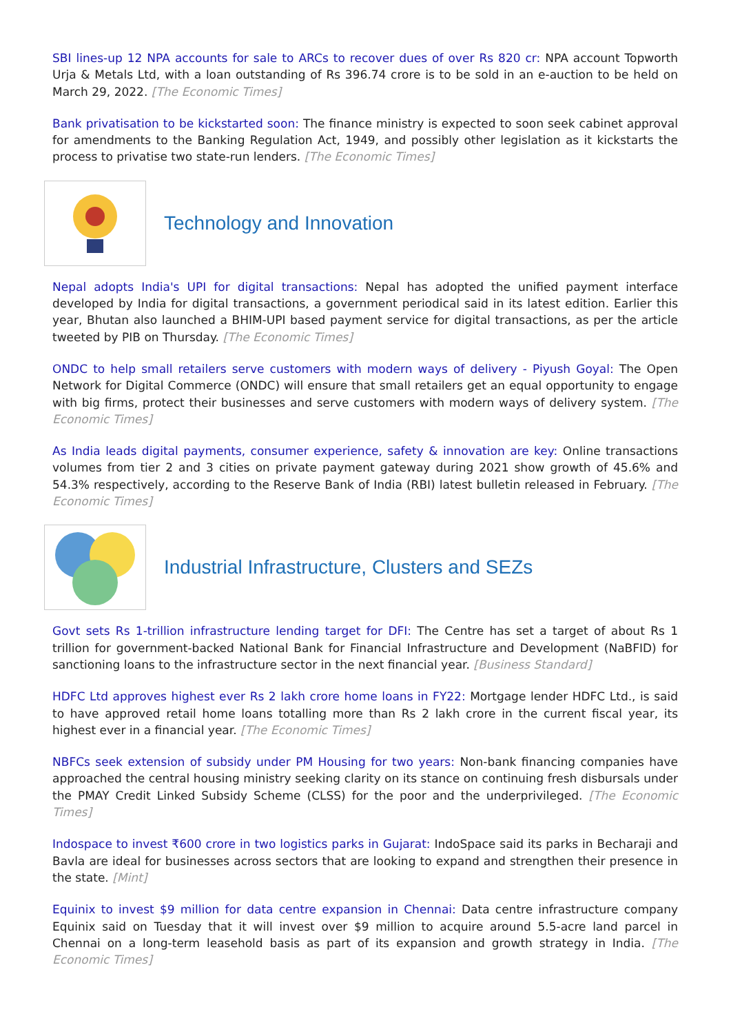SBI lines-up 12 NPA accounts for sale to ARCs to recover dues of over Rs 820 cr: NPA account Topworth Urja & Metals Ltd, with a loan outstanding of Rs 396.74 crore is to be sold in an e-auction to be held on March 29, 2022. [The Economic Times]
Bank privatisation to be kickstarted soon: The finance ministry is expected to soon seek cabinet approval for amendments to the Banking Regulation Act, 1949, and possibly other legislation as it kickstarts the process to privatise two state-run lenders. [The Economic Times]
Technology and Innovation
Nepal adopts India's UPI for digital transactions: Nepal has adopted the unified payment interface developed by India for digital transactions, a government periodical said in its latest edition. Earlier this year, Bhutan also launched a BHIM-UPI based payment service for digital transactions, as per the article tweeted by PIB on Thursday. [The Economic Times]
ONDC to help small retailers serve customers with modern ways of delivery - Piyush Goyal: The Open Network for Digital Commerce (ONDC) will ensure that small retailers get an equal opportunity to engage with big firms, protect their businesses and serve customers with modern ways of delivery system. [The Economic Times]
As India leads digital payments, consumer experience, safety & innovation are key: Online transactions volumes from tier 2 and 3 cities on private payment gateway during 2021 show growth of 45.6% and 54.3% respectively, according to the Reserve Bank of India (RBI) latest bulletin released in February. [The Economic Times]
Industrial Infrastructure, Clusters and SEZs
Govt sets Rs 1-trillion infrastructure lending target for DFI: The Centre has set a target of about Rs 1 trillion for government-backed National Bank for Financial Infrastructure and Development (NaBFID) for sanctioning loans to the infrastructure sector in the next financial year. [Business Standard]
HDFC Ltd approves highest ever Rs 2 lakh crore home loans in FY22: Mortgage lender HDFC Ltd., is said to have approved retail home loans totalling more than Rs 2 lakh crore in the current fiscal year, its highest ever in a financial year. [The Economic Times]
NBFCs seek extension of subsidy under PM Housing for two years: Non-bank financing companies have approached the central housing ministry seeking clarity on its stance on continuing fresh disbursals under the PMAY Credit Linked Subsidy Scheme (CLSS) for the poor and the underprivileged. [The Economic Times]
Indospace to invest ₹600 crore in two logistics parks in Gujarat: IndoSpace said its parks in Becharaji and Bavla are ideal for businesses across sectors that are looking to expand and strengthen their presence in the state. [Mint]
Equinix to invest $9 million for data centre expansion in Chennai: Data centre infrastructure company Equinix said on Tuesday that it will invest over $9 million to acquire around 5.5-acre land parcel in Chennai on a long-term leasehold basis as part of its expansion and growth strategy in India. [The Economic Times]